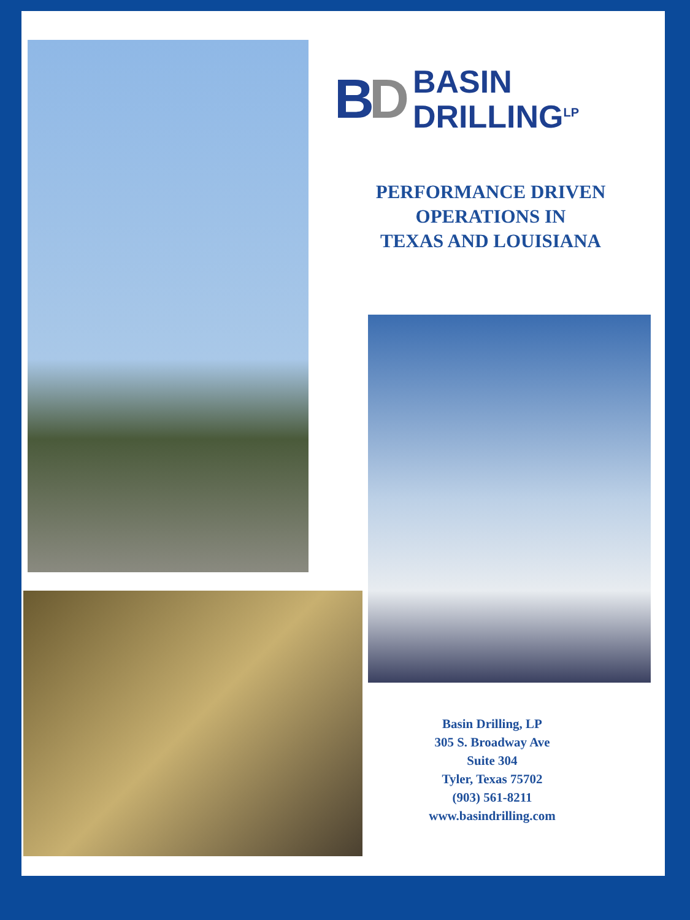BD
BASIN
DRILLING<sup>LP</sup>
PERFORMANCE DRIVEN
OPERATIONS IN
TEXAS AND LOUISIANA
Basin Drilling, LP
305 S. Broadway Ave
Suite 304
Tyler, Texas 75702
(903) 561-8211
www.basindrilling.com